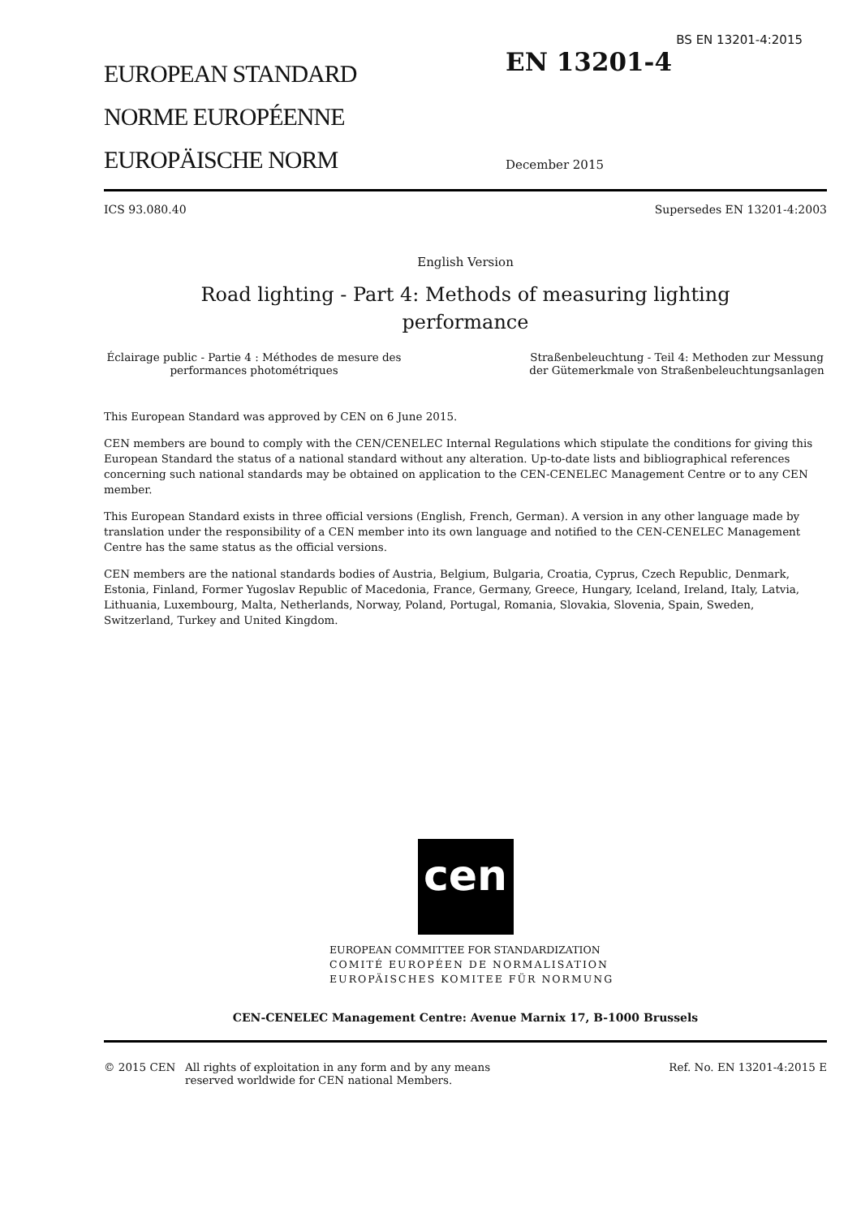BS EN 13201-4:2015
EUROPEAN STANDARD
NORME EUROPÉENNE
EUROPÄISCHE NORM
EN 13201-4
December 2015
ICS 93.080.40 Supersedes EN 13201-4:2003
English Version
Road lighting - Part 4: Methods of measuring lighting
performance
Éclairage public - Partie 4 : Méthodes de mesure des performances photométriques
Straßenbeleuchtung - Teil 4: Methoden zur Messung der Gütemerkmale von Straßenbeleuchtungsanlagen
This European Standard was approved by CEN on 6 June 2015.
CEN members are bound to comply with the CEN/CENELEC Internal Regulations which stipulate the conditions for giving this European Standard the status of a national standard without any alteration. Up-to-date lists and bibliographical references concerning such national standards may be obtained on application to the CEN-CENELEC Management Centre or to any CEN member.
This European Standard exists in three official versions (English, French, German). A version in any other language made by translation under the responsibility of a CEN member into its own language and notified to the CEN-CENELEC Management Centre has the same status as the official versions.
CEN members are the national standards bodies of Austria, Belgium, Bulgaria, Croatia, Cyprus, Czech Republic, Denmark, Estonia, Finland, Former Yugoslav Republic of Macedonia, France, Germany, Greece, Hungary, Iceland, Ireland, Italy, Latvia, Lithuania, Luxembourg, Malta, Netherlands, Norway, Poland, Portugal, Romania, Slovakia, Slovenia, Spain, Sweden, Switzerland, Turkey and United Kingdom.
cen
EUROPEAN COMMITTEE FOR STANDARDIZATION
COMITÉ EUROPÉEN DE NORMALISATION
EUROPÄISCHES KOMITEE FÜR NORMUNG
CEN-CENELEC Management Centre: Avenue Marnix 17, B-1000 Brussels
© 2015 CEN All rights of exploitation in any form and by any means reserved worldwide for CEN national Members. Ref. No. EN 13201-4:2015 E